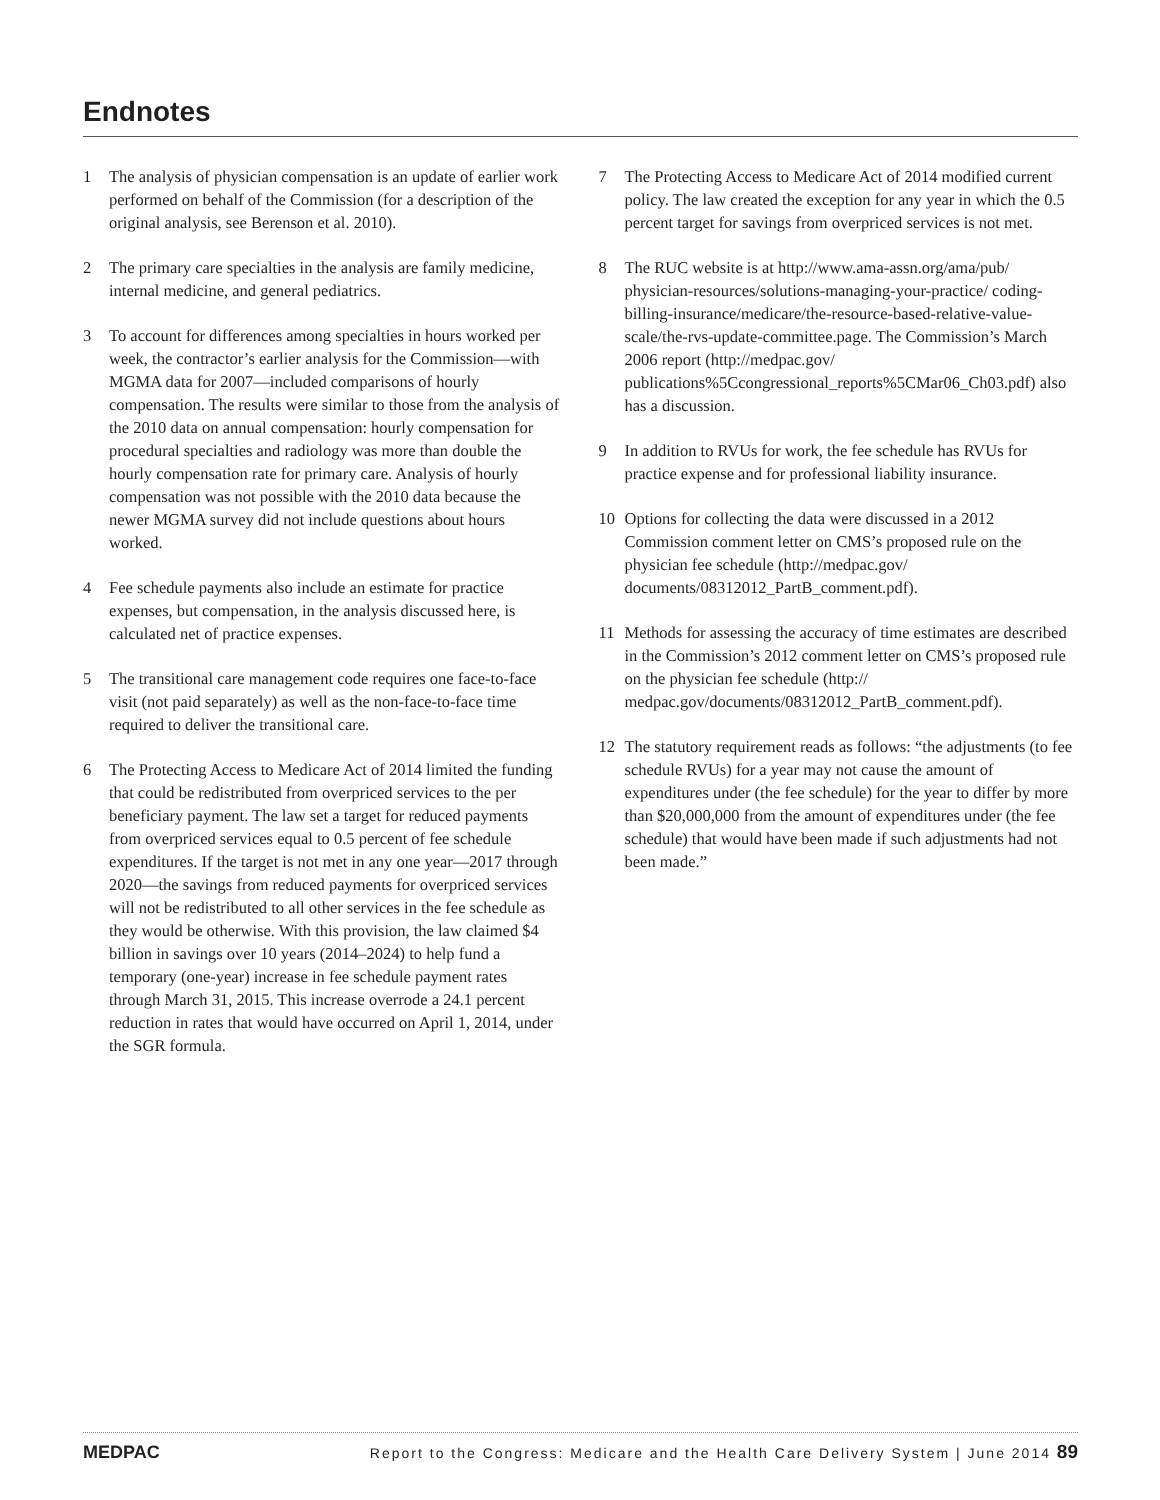Endnotes
1 The analysis of physician compensation is an update of earlier work performed on behalf of the Commission (for a description of the original analysis, see Berenson et al. 2010).
2 The primary care specialties in the analysis are family medicine, internal medicine, and general pediatrics.
3 To account for differences among specialties in hours worked per week, the contractor’s earlier analysis for the Commission—with MGMA data for 2007—included comparisons of hourly compensation. The results were similar to those from the analysis of the 2010 data on annual compensation: hourly compensation for procedural specialties and radiology was more than double the hourly compensation rate for primary care. Analysis of hourly compensation was not possible with the 2010 data because the newer MGMA survey did not include questions about hours worked.
4 Fee schedule payments also include an estimate for practice expenses, but compensation, in the analysis discussed here, is calculated net of practice expenses.
5 The transitional care management code requires one face-to-face visit (not paid separately) as well as the non-face-to-face time required to deliver the transitional care.
6 The Protecting Access to Medicare Act of 2014 limited the funding that could be redistributed from overpriced services to the per beneficiary payment. The law set a target for reduced payments from overpriced services equal to 0.5 percent of fee schedule expenditures. If the target is not met in any one year—2017 through 2020—the savings from reduced payments for overpriced services will not be redistributed to all other services in the fee schedule as they would be otherwise. With this provision, the law claimed $4 billion in savings over 10 years (2014–2024) to help fund a temporary (one-year) increase in fee schedule payment rates through March 31, 2015. This increase overrode a 24.1 percent reduction in rates that would have occurred on April 1, 2014, under the SGR formula.
7 The Protecting Access to Medicare Act of 2014 modified current policy. The law created the exception for any year in which the 0.5 percent target for savings from overpriced services is not met.
8 The RUC website is at http://www.ama-assn.org/ama/pub/ physician-resources/solutions-managing-your-practice/ coding-billing-insurance/medicare/the-resource-based-relative-value-scale/the-rvs-update-committee.page. The Commission’s March 2006 report (http://medpac.gov/ publications%5Ccongressional_reports%5CMar06_Ch03.pdf) also has a discussion.
9 In addition to RVUs for work, the fee schedule has RVUs for practice expense and for professional liability insurance.
10 Options for collecting the data were discussed in a 2012 Commission comment letter on CMS’s proposed rule on the physician fee schedule (http://medpac.gov/ documents/08312012_PartB_comment.pdf).
11 Methods for assessing the accuracy of time estimates are described in the Commission’s 2012 comment letter on CMS’s proposed rule on the physician fee schedule (http:// medpac.gov/documents/08312012_PartB_comment.pdf).
12 The statutory requirement reads as follows: “the adjustments (to fee schedule RVUs) for a year may not cause the amount of expenditures under (the fee schedule) for the year to differ by more than $20,000,000 from the amount of expenditures under (the fee schedule) that would have been made if such adjustments had not been made.”
MEDPAC Report to the Congress: Medicare and the Health Care Delivery System | June 2014 89